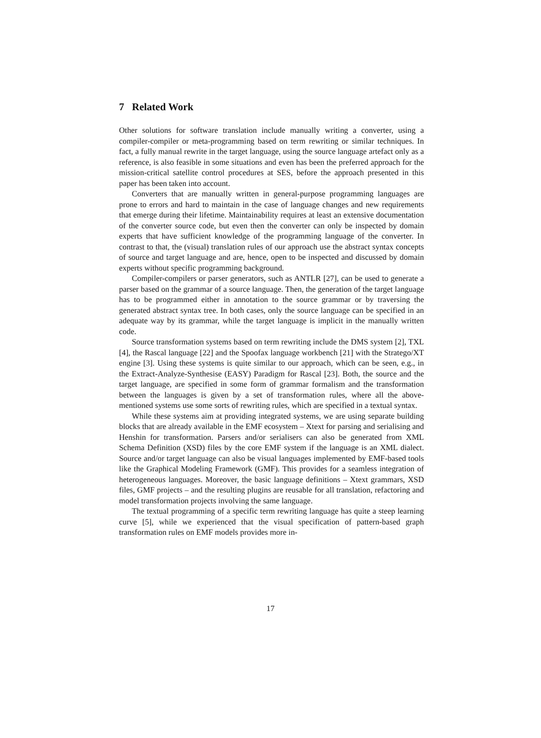7 Related Work
Other solutions for software translation include manually writing a converter, using a compiler-compiler or meta-programming based on term rewriting or similar techniques. In fact, a fully manual rewrite in the target language, using the source language artefact only as a reference, is also feasible in some situations and even has been the preferred approach for the mission-critical satellite control procedures at SES, before the approach presented in this paper has been taken into account.
Converters that are manually written in general-purpose programming languages are prone to errors and hard to maintain in the case of language changes and new requirements that emerge during their lifetime. Maintainability requires at least an extensive documentation of the converter source code, but even then the converter can only be inspected by domain experts that have sufficient knowledge of the programming language of the converter. In contrast to that, the (visual) translation rules of our approach use the abstract syntax concepts of source and target language and are, hence, open to be inspected and discussed by domain experts without specific programming background.
Compiler-compilers or parser generators, such as ANTLR [27], can be used to generate a parser based on the grammar of a source language. Then, the generation of the target language has to be programmed either in annotation to the source grammar or by traversing the generated abstract syntax tree. In both cases, only the source language can be specified in an adequate way by its grammar, while the target language is implicit in the manually written code.
Source transformation systems based on term rewriting include the DMS system [2], TXL [4], the Rascal language [22] and the Spoofax language workbench [21] with the Stratego/XT engine [3]. Using these systems is quite similar to our approach, which can be seen, e.g., in the Extract-Analyze-Synthesise (EASY) Paradigm for Rascal [23]. Both, the source and the target language, are specified in some form of grammar formalism and the transformation between the languages is given by a set of transformation rules, where all the above-mentioned systems use some sorts of rewriting rules, which are specified in a textual syntax.
While these systems aim at providing integrated systems, we are using separate building blocks that are already available in the EMF ecosystem – Xtext for parsing and serialising and Henshin for transformation. Parsers and/or serialisers can also be generated from XML Schema Definition (XSD) files by the core EMF system if the language is an XML dialect. Source and/or target language can also be visual languages implemented by EMF-based tools like the Graphical Modeling Framework (GMF). This provides for a seamless integration of heterogeneous languages. Moreover, the basic language definitions – Xtext grammars, XSD files, GMF projects – and the resulting plugins are reusable for all translation, refactoring and model transformation projects involving the same language.
The textual programming of a specific term rewriting language has quite a steep learning curve [5], while we experienced that the visual specification of pattern-based graph transformation rules on EMF models provides more in-
17